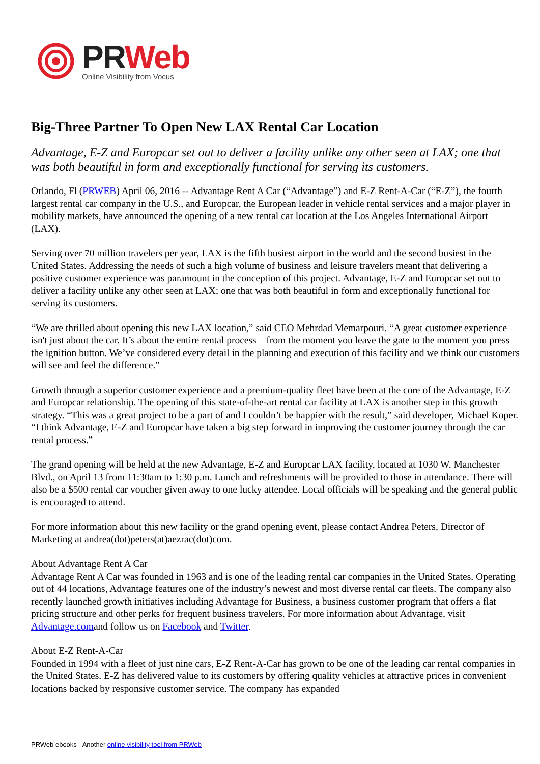PR Web
Online Visibility from Vocus
Big-Three Partner To Open New LAX Rental Car Location
Advantage, E-Z and Europcar set out to deliver a facility unlike any other seen at LAX; one that was both beautiful in form and exceptionally functional for serving its customers.
Orlando, Fl (PRWEB) April 06, 2016 -- Advantage Rent A Car (“Advantage”) and E-Z Rent-A-Car (“E-Z”), the fourth largest rental car company in the U.S., and Europcar, the European leader in vehicle rental services and a major player in mobility markets, have announced the opening of a new rental car location at the Los Angeles International Airport (LAX).
Serving over 70 million travelers per year, LAX is the fifth busiest airport in the world and the second busiest in the United States. Addressing the needs of such a high volume of business and leisure travelers meant that delivering a positive customer experience was paramount in the conception of this project. Advantage, E-Z and Europcar set out to deliver a facility unlike any other seen at LAX; one that was both beautiful in form and exceptionally functional for serving its customers.
“We are thrilled about opening this new LAX location,” said CEO Mehrdad Memarpouri. “A great customer experience isn't just about the car. It’s about the entire rental process—from the moment you leave the gate to the moment you press the ignition button. We’ve considered every detail in the planning and execution of this facility and we think our customers will see and feel the difference.”
Growth through a superior customer experience and a premium-quality fleet have been at the core of the Advantage, E-Z and Europcar relationship. The opening of this state-of-the-art rental car facility at LAX is another step in this growth strategy. “This was a great project to be a part of and I couldn’t be happier with the result,” said developer, Michael Koper. “I think Advantage, E-Z and Europcar have taken a big step forward in improving the customer journey through the car rental process.”
The grand opening will be held at the new Advantage, E-Z and Europcar LAX facility, located at 1030 W. Manchester Blvd., on April 13 from 11:30am to 1:30 p.m. Lunch and refreshments will be provided to those in attendance. There will also be a $500 rental car voucher given away to one lucky attendee. Local officials will be speaking and the general public is encouraged to attend.
For more information about this new facility or the grand opening event, please contact Andrea Peters, Director of Marketing at andrea(dot)peters(at)aezrac(dot)com.
About Advantage Rent A Car
Advantage Rent A Car was founded in 1963 and is one of the leading rental car companies in the United States. Operating out of 44 locations, Advantage features one of the industry’s newest and most diverse rental car fleets. The company also recently launched growth initiatives including Advantage for Business, a business customer program that offers a flat pricing structure and other perks for frequent business travelers. For more information about Advantage, visit Advantage.comand follow us on Facebook and Twitter.
About E-Z Rent-A-Car
Founded in 1994 with a fleet of just nine cars, E-Z Rent-A-Car has grown to be one of the leading car rental companies in the United States. E-Z has delivered value to its customers by offering quality vehicles at attractive prices in convenient locations backed by responsive customer service. The company has expanded
PRWeb ebooks - Another online visibility tool from PRWeb